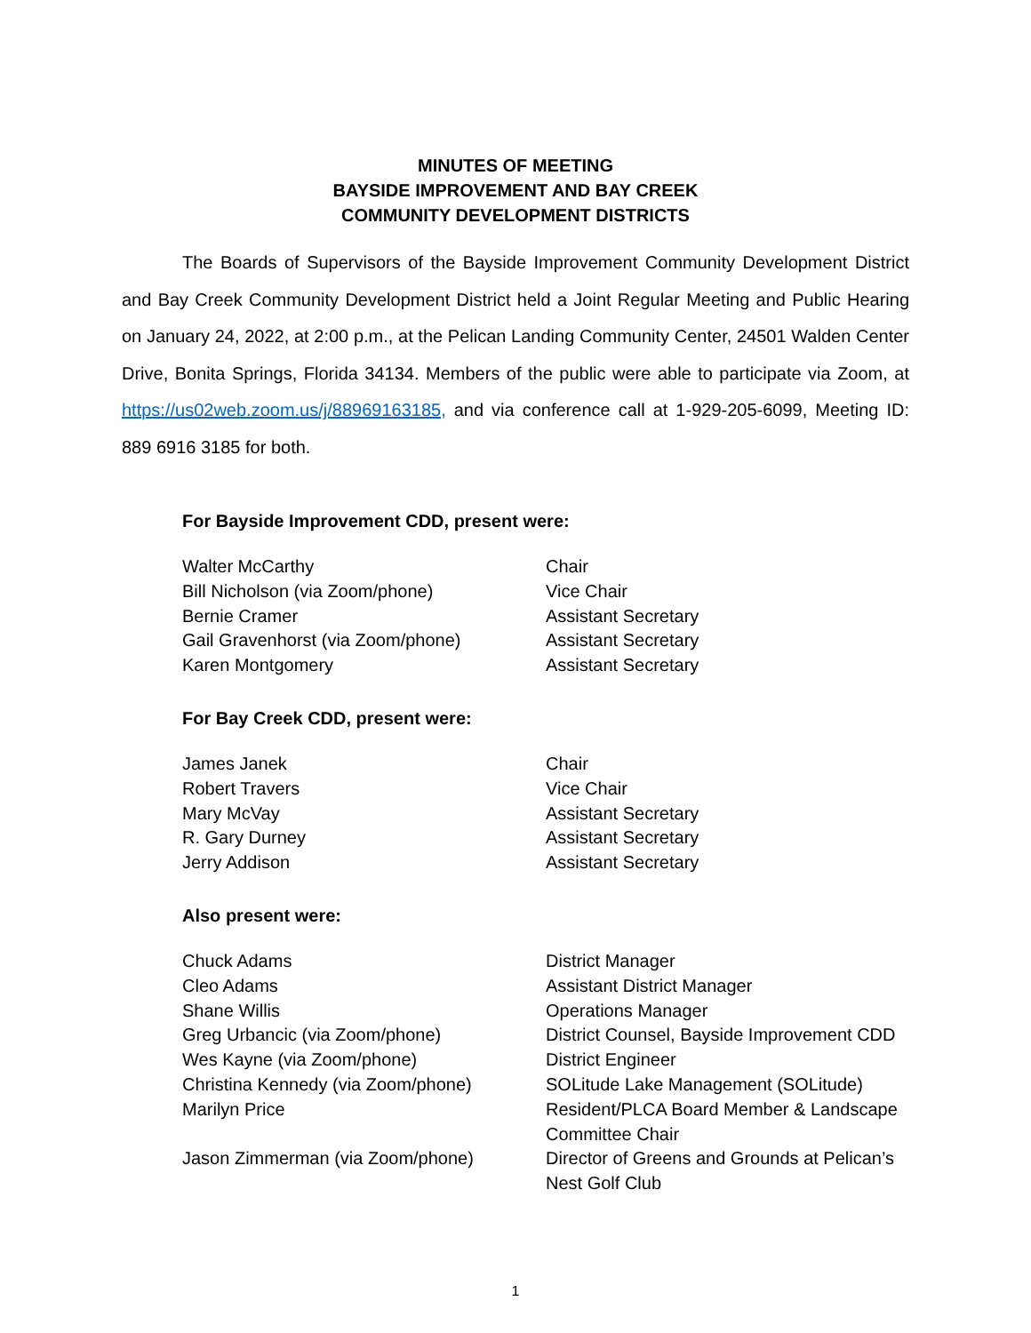MINUTES OF MEETING
BAYSIDE IMPROVEMENT AND BAY CREEK
COMMUNITY DEVELOPMENT DISTRICTS
The Boards of Supervisors of the Bayside Improvement Community Development District and Bay Creek Community Development District held a Joint Regular Meeting and Public Hearing on January 24, 2022, at 2:00 p.m., at the Pelican Landing Community Center, 24501 Walden Center Drive, Bonita Springs, Florida 34134. Members of the public were able to participate via Zoom, at https://us02web.zoom.us/j/88969163185, and via conference call at 1-929-205-6099, Meeting ID: 889 6916 3185 for both.
For Bayside Improvement CDD, present were:
| Walter McCarthy | Chair |
| Bill Nicholson (via Zoom/phone) | Vice Chair |
| Bernie Cramer | Assistant Secretary |
| Gail Gravenhorst (via Zoom/phone) | Assistant Secretary |
| Karen Montgomery | Assistant Secretary |
For Bay Creek CDD, present were:
| James Janek | Chair |
| Robert Travers | Vice Chair |
| Mary McVay | Assistant Secretary |
| R. Gary Durney | Assistant Secretary |
| Jerry Addison | Assistant Secretary |
Also present were:
| Chuck Adams | District Manager |
| Cleo Adams | Assistant District Manager |
| Shane Willis | Operations Manager |
| Greg Urbancic (via Zoom/phone) | District Counsel, Bayside Improvement CDD |
| Wes Kayne (via Zoom/phone) | District Engineer |
| Christina Kennedy (via Zoom/phone) | SOLitude Lake Management (SOLitude) |
| Marilyn Price | Resident/PLCA Board Member & Landscape Committee Chair |
| Jason Zimmerman (via Zoom/phone) | Director of Greens and Grounds at Pelican’s Nest Golf Club |
1